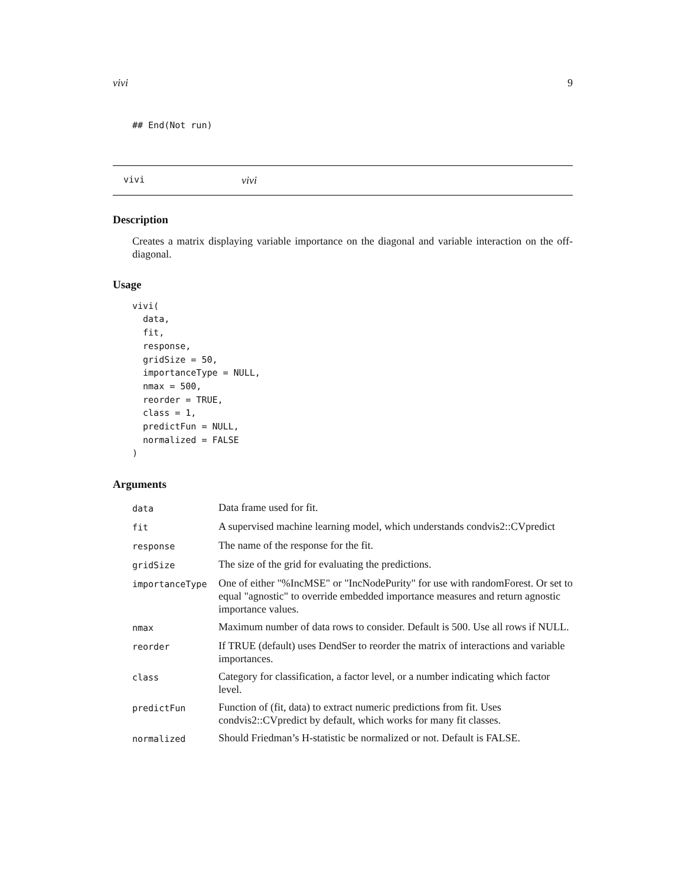vivi 9
## End(Not run)
vivi vivi
Description
Creates a matrix displaying variable importance on the diagonal and variable interaction on the off-diagonal.
Usage
vivi(
  data,
  fit,
  response,
  gridSize = 50,
  importanceType = NULL,
  nmax = 500,
  reorder = TRUE,
  class = 1,
  predictFun = NULL,
  normalized = FALSE
)
Arguments
| data | Data frame used for fit. |
| fit | A supervised machine learning model, which understands condvis2::CVpredict |
| response | The name of the response for the fit. |
| gridSize | The size of the grid for evaluating the predictions. |
| importanceType | One of either "%IncMSE" or "IncNodePurity" for use with randomForest. Or set to equal "agnostic" to override embedded importance measures and return agnostic importance values. |
| nmax | Maximum number of data rows to consider. Default is 500. Use all rows if NULL. |
| reorder | If TRUE (default) uses DendSer to reorder the matrix of interactions and variable importances. |
| class | Category for classification, a factor level, or a number indicating which factor level. |
| predictFun | Function of (fit, data) to extract numeric predictions from fit. Uses condvis2::CVpredict by default, which works for many fit classes. |
| normalized | Should Friedman’s H-statistic be normalized or not. Default is FALSE. |